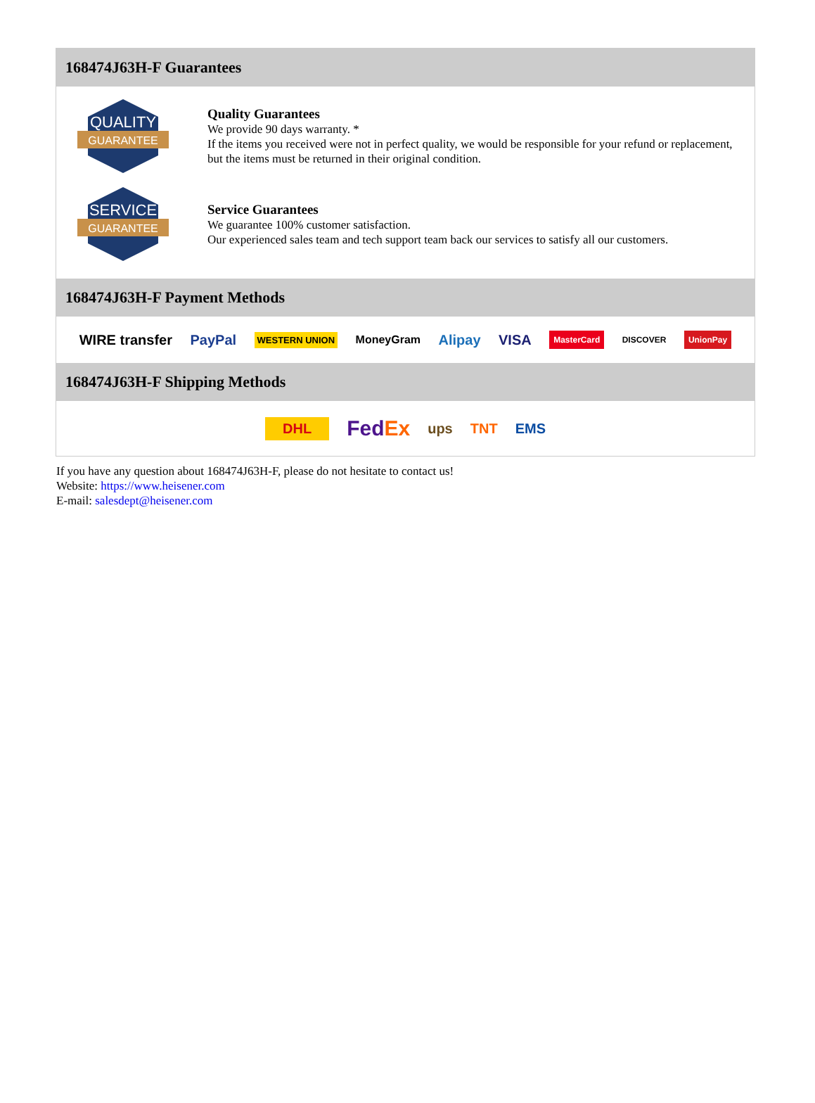168474J63H-F Guarantees
QUALITY
GUARANTEE
Quality Guarantees
We provide 90 days warranty. *
If the items you received were not in perfect quality, we would be responsible for your refund or replacement, but the items must be returned in their original condition.
SERVICE
GUARANTEE
Service Guarantees
We guarantee 100% customer satisfaction.
Our experienced sales team and tech support team back our services to satisfy all our customers.
168474J63H-F Payment Methods
WIRE transfer PayPal WESTERN UNION MoneyGram Alipay VISA MasterCard DISCOVER UnionPay
168474J63H-F Shipping Methods
DHL FedEx ups TNT EMS
If you have any question about 168474J63H-F, please do not hesitate to contact us!
Website: https://www.heisener.com
E-mail: salesdept@heisener.com